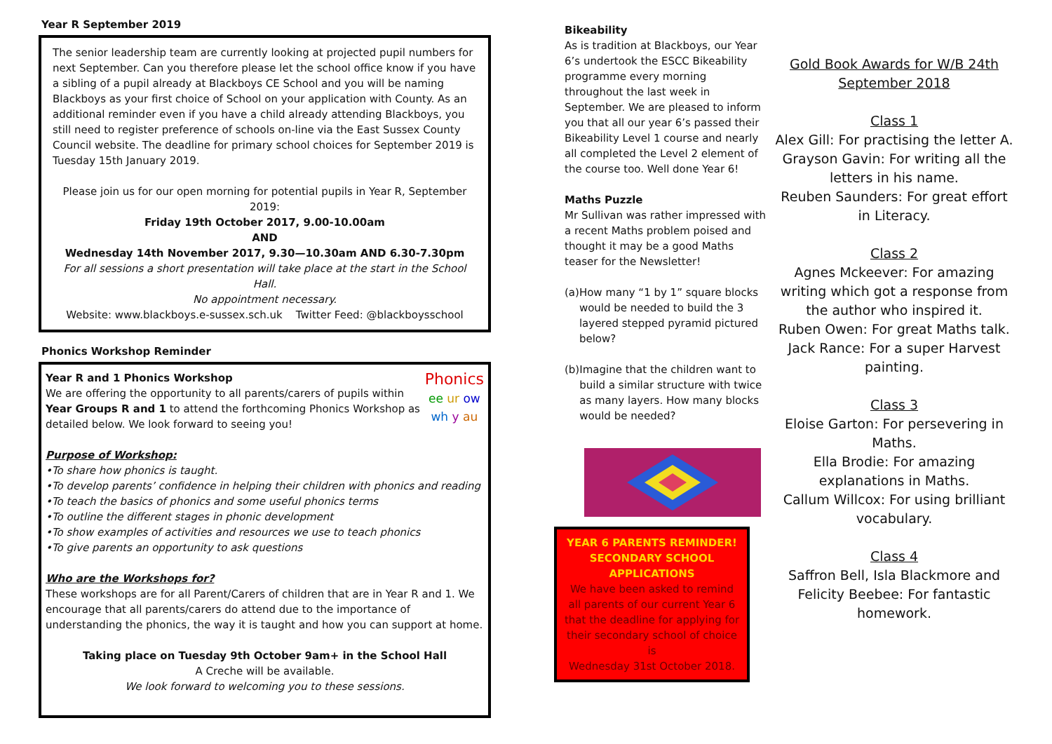Year R September 2019
The senior leadership team are currently looking at projected pupil numbers for next September. Can you therefore please let the school office know if you have a sibling of a pupil already at Blackboys CE School and you will be naming Blackboys as your first choice of School on your application with County. As an additional reminder even if you have a child already attending Blackboys, you still need to register preference of schools on-line via the East Sussex County Council website. The deadline for primary school choices for September 2019 is Tuesday 15th January 2019.
Please join us for our open morning for potential pupils in Year R, September 2019:
Friday 19th October 2017, 9.00-10.00am
AND
Wednesday 14th November 2017, 9.30—10.30am AND 6.30-7.30pm
For all sessions a short presentation will take place at the start in the School Hall.
No appointment necessary.
Website: www.blackboys.e-sussex.sch.uk Twitter Feed: @blackboysschool
Phonics Workshop Reminder
Year R and 1 Phonics Workshop
We are offering the opportunity to all parents/carers of pupils within Year Groups R and 1 to attend the forthcoming Phonics Workshop as detailed below. We look forward to seeing you!
Phonics
ee ur ow
wh y au
Purpose of Workshop:
•To share how phonics is taught.
•To develop parents’ confidence in helping their children with phonics and reading
•To teach the basics of phonics and some useful phonics terms
•To outline the different stages in phonic development
•To show examples of activities and resources we use to teach phonics
•To give parents an opportunity to ask questions
Who are the Workshops for?
These workshops are for all Parent/Carers of children that are in Year R and 1. We encourage that all parents/carers do attend due to the importance of understanding the phonics, the way it is taught and how you can support at home.
Taking place on Tuesday 9th October 9am+ in the School Hall
A Creche will be available.
We look forward to welcoming you to these sessions.
Bikeability
As is tradition at Blackboys, our Year 6’s undertook the ESCC Bikeability programme every morning throughout the last week in September. We are pleased to inform you that all our year 6’s passed their Bikeability Level 1 course and nearly all completed the Level 2 element of the course too. Well done Year 6!
Maths Puzzle
Mr Sullivan was rather impressed with a recent Maths problem poised and thought it may be a good Maths teaser for the Newsletter!
(a) How many “1 by 1” square blocks would be needed to build the 3 layered stepped pyramid pictured below?
(b) Imagine that the children want to build a similar structure with twice as many layers. How many blocks would be needed?
YEAR 6 PARENTS REMINDER!
SECONDARY SCHOOL APPLICATIONS
We have been asked to remind all parents of our current Year 6 that the deadline for applying for their secondary school of choice is
Wednesday 31st October 2018.
Gold Book Awards for W/B 24th September 2018
Class 1
Alex Gill: For practising the letter A.
Grayson Gavin: For writing all the letters in his name.
Reuben Saunders: For great effort in Literacy.
Class 2
Agnes Mckeever: For amazing writing which got a response from the author who inspired it.
Ruben Owen: For great Maths talk.
Jack Rance: For a super Harvest painting.
Class 3
Eloise Garton: For persevering in Maths.
Ella Brodie: For amazing explanations in Maths.
Callum Willcox: For using brilliant vocabulary.
Class 4
Saffron Bell, Isla Blackmore and Felicity Beebee: For fantastic homework.